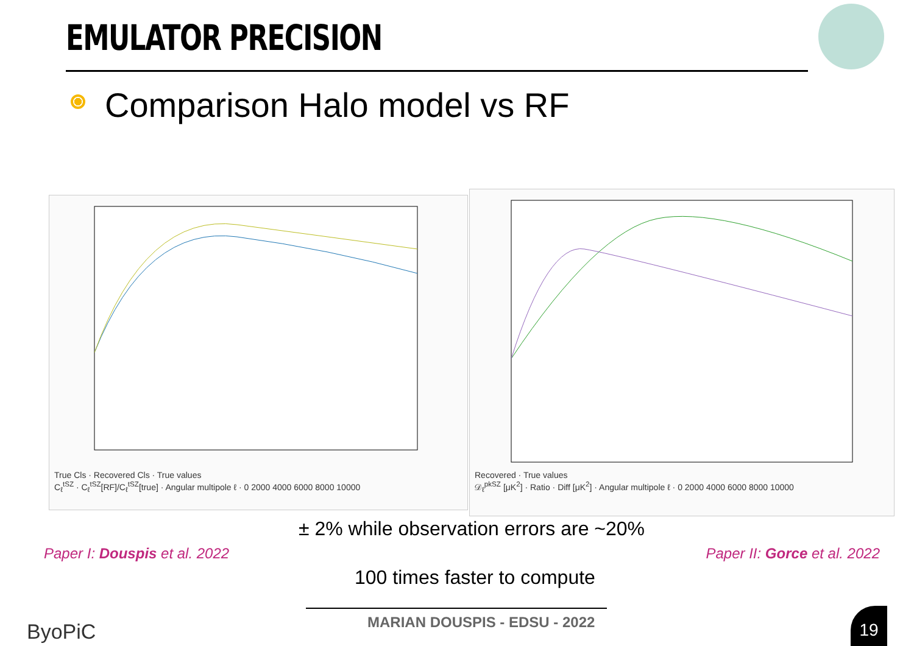EMULATOR PRECISION
Comparison Halo model vs RF
True Cls · Recovered Cls · True values
C<sub>ℓ</sub><sup>tSZ</sup> · C<sub>ℓ</sub><sup>tSZ</sup>[RF]/C<sub>ℓ</sub><sup>tSZ</sup>[true] · Angular multipole ℓ · 0 2000 4000 6000 8000 10000
Recovered · True values
𝒟<sub>ℓ</sub><sup>pkSZ</sup> [μK<sup>2</sup>] · Ratio · Diff [μK<sup>2</sup>] · Angular multipole ℓ · 0 2000 4000 6000 8000 10000
± 2% while observation errors are ~20%
Paper I: Douspis et al. 2022 Paper II: Gorce et al. 2022
100 times faster to compute
MARIAN DOUSPIS - EDSU - 2022
ByoPiC
19